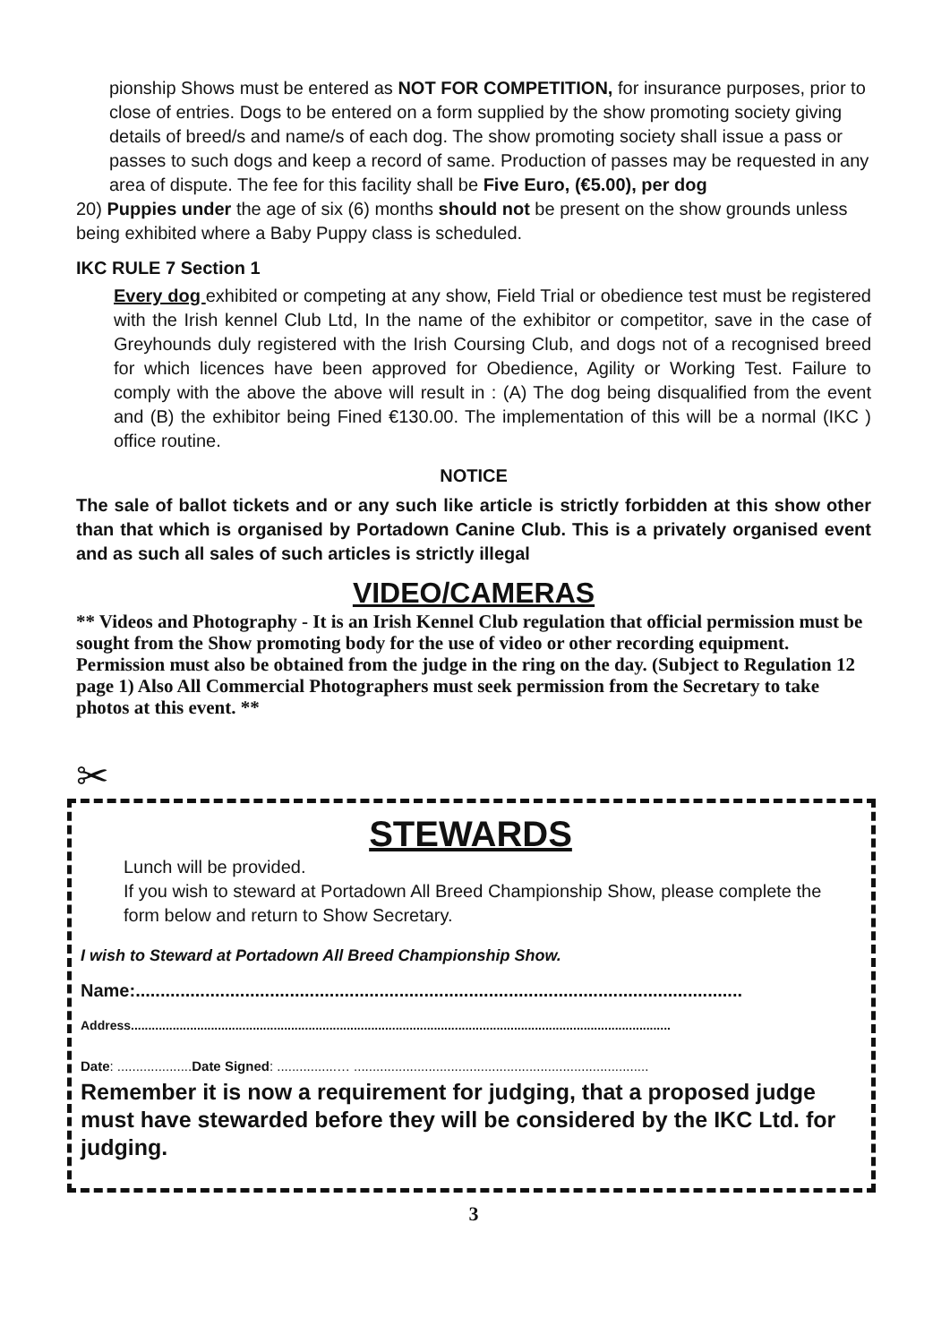pionship Shows must be entered as NOT FOR COMPETITION, for insurance purposes, prior to close of entries. Dogs to be entered on a form supplied by the show promoting society giving details of breed/s and name/s of each dog. The show promoting society shall issue a pass or passes to such dogs and keep a record of same. Production of passes may be requested in any area of dispute. The fee for this facility shall be Five Euro, (€5.00), per dog
20) Puppies under the age of six (6) months should not be present on the show grounds unless being exhibited where a Baby Puppy class is scheduled.
IKC RULE 7 Section 1
Every dog exhibited or competing at any show, Field Trial or obedience test must be registered with the Irish kennel Club Ltd, In the name of the exhibitor or competitor, save in the case of Greyhounds duly registered with the Irish Coursing Club, and dogs not of a recognised breed for which licences have been approved for Obedience, Agility or Working Test. Failure to comply with the above the above will result in : (A) The dog being disqualified from the event and (B) the exhibitor being Fined €130.00. The implementation of this will be a normal (IKC ) office routine.
NOTICE
The sale of ballot tickets and or any such like article is strictly forbidden at this show other than that which is organised by Portadown Canine Club. This is a privately organised event and as such all sales of such articles is strictly illegal
VIDEO/CAMERAS
** Videos and Photography - It is an Irish Kennel Club regulation that official permission must be sought from the Show promoting body for the use of video or other recording equipment. Permission must also be obtained from the judge in the ring on the day. (Subject to Regulation 12 page 1) Also All Commercial Photographers must seek permission from the Secretary to take photos at this event. **
✂
STEWARDS
Lunch will be provided.
If you wish to steward at Portadown All Breed Championship Show, please complete the form below and return to Show Secretary.
I wish to Steward at Portadown All Breed Championship Show.
Name:..........................................................................................................................
Address...........................................................................................................................................................
Date: ....................Date Signed: ................… ...............................................................................
Remember it is now a requirement for judging, that a proposed judge must have stewarded before they will be considered by the IKC Ltd. for judging.
3